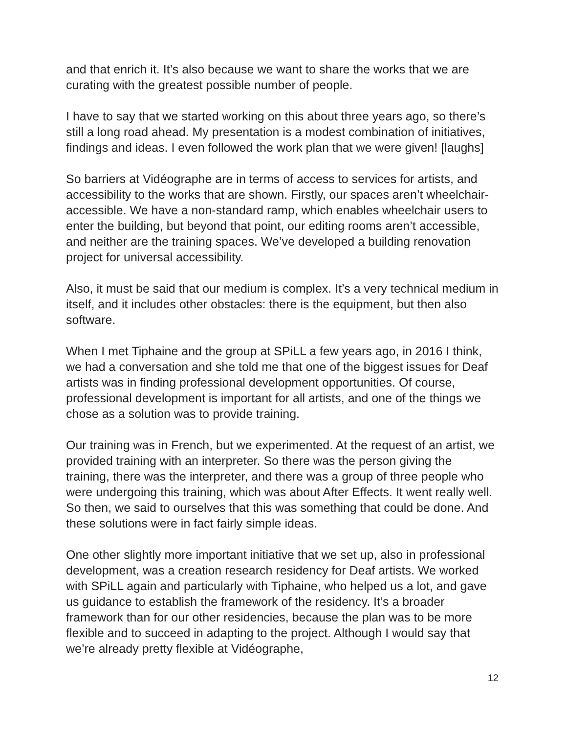and that enrich it. It’s also because we want to share the works that we are curating with the greatest possible number of people.
I have to say that we started working on this about three years ago, so there’s still a long road ahead. My presentation is a modest combination of initiatives, findings and ideas. I even followed the work plan that we were given! [laughs]
So barriers at Vidéographe are in terms of access to services for artists, and accessibility to the works that are shown. Firstly, our spaces aren’t wheelchair-accessible. We have a non-standard ramp, which enables wheelchair users to enter the building, but beyond that point, our editing rooms aren’t accessible, and neither are the training spaces. We’ve developed a building renovation project for universal accessibility.
Also, it must be said that our medium is complex. It’s a very technical medium in itself, and it includes other obstacles: there is the equipment, but then also software.
When I met Tiphaine and the group at SPiLL a few years ago, in 2016 I think, we had a conversation and she told me that one of the biggest issues for Deaf artists was in finding professional development opportunities. Of course, professional development is important for all artists, and one of the things we chose as a solution was to provide training.
Our training was in French, but we experimented. At the request of an artist, we provided training with an interpreter. So there was the person giving the training, there was the interpreter, and there was a group of three people who were undergoing this training, which was about After Effects. It went really well. So then, we said to ourselves that this was something that could be done. And these solutions were in fact fairly simple ideas.
One other slightly more important initiative that we set up, also in professional development, was a creation research residency for Deaf artists. We worked with SPiLL again and particularly with Tiphaine, who helped us a lot, and gave us guidance to establish the framework of the residency. It’s a broader framework than for our other residencies, because the plan was to be more flexible and to succeed in adapting to the project. Although I would say that we’re already pretty flexible at Vidéographe,
12